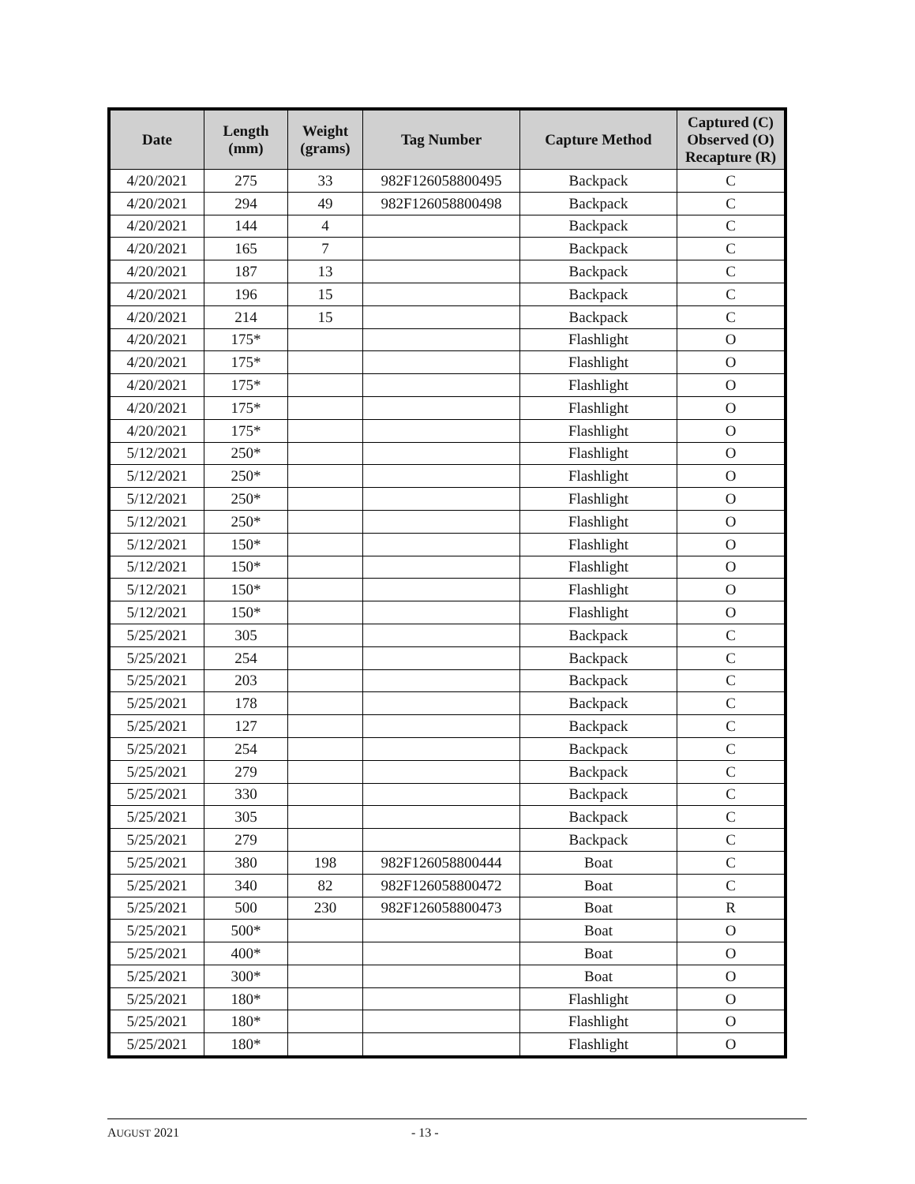| Date | Length (mm) | Weight (grams) | Tag Number | Capture Method | Captured (C) Observed (O) Recapture (R) |
| --- | --- | --- | --- | --- | --- |
| 4/20/2021 | 275 | 33 | 982F126058800495 | Backpack | C |
| 4/20/2021 | 294 | 49 | 982F126058800498 | Backpack | C |
| 4/20/2021 | 144 | 4 | | Backpack | C |
| 4/20/2021 | 165 | 7 | | Backpack | C |
| 4/20/2021 | 187 | 13 | | Backpack | C |
| 4/20/2021 | 196 | 15 | | Backpack | C |
| 4/20/2021 | 214 | 15 | | Backpack | C |
| 4/20/2021 | 175* | | | Flashlight | O |
| 4/20/2021 | 175* | | | Flashlight | O |
| 4/20/2021 | 175* | | | Flashlight | O |
| 4/20/2021 | 175* | | | Flashlight | O |
| 4/20/2021 | 175* | | | Flashlight | O |
| 5/12/2021 | 250* | | | Flashlight | O |
| 5/12/2021 | 250* | | | Flashlight | O |
| 5/12/2021 | 250* | | | Flashlight | O |
| 5/12/2021 | 250* | | | Flashlight | O |
| 5/12/2021 | 150* | | | Flashlight | O |
| 5/12/2021 | 150* | | | Flashlight | O |
| 5/12/2021 | 150* | | | Flashlight | O |
| 5/12/2021 | 150* | | | Flashlight | O |
| 5/25/2021 | 305 | | | Backpack | C |
| 5/25/2021 | 254 | | | Backpack | C |
| 5/25/2021 | 203 | | | Backpack | C |
| 5/25/2021 | 178 | | | Backpack | C |
| 5/25/2021 | 127 | | | Backpack | C |
| 5/25/2021 | 254 | | | Backpack | C |
| 5/25/2021 | 279 | | | Backpack | C |
| 5/25/2021 | 330 | | | Backpack | C |
| 5/25/2021 | 305 | | | Backpack | C |
| 5/25/2021 | 279 | | | Backpack | C |
| 5/25/2021 | 380 | 198 | 982F126058800444 | Boat | C |
| 5/25/2021 | 340 | 82 | 982F126058800472 | Boat | C |
| 5/25/2021 | 500 | 230 | 982F126058800473 | Boat | R |
| 5/25/2021 | 500* | | | Boat | O |
| 5/25/2021 | 400* | | | Boat | O |
| 5/25/2021 | 300* | | | Boat | O |
| 5/25/2021 | 180* | | | Flashlight | O |
| 5/25/2021 | 180* | | | Flashlight | O |
| 5/25/2021 | 180* | | | Flashlight | O |
AUGUST 2021 - 13 -